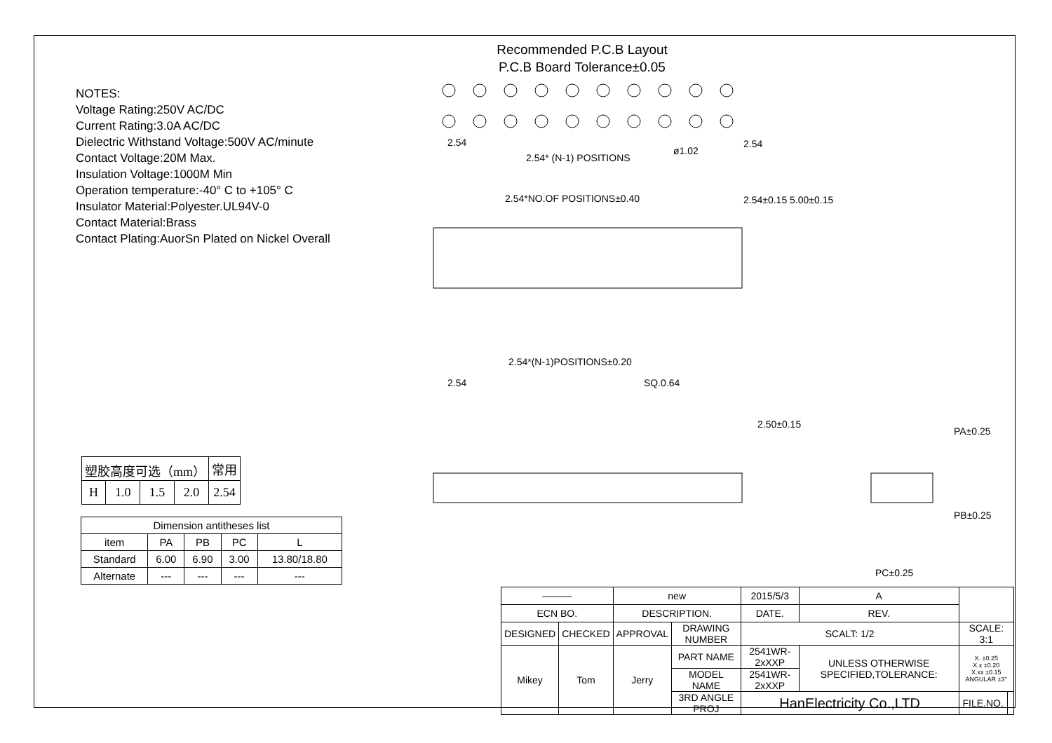Recommended P.C.B Layout
P.C.B Board Tolerance±0.05
NOTES:
Voltage Rating:250V AC/DC
Current Rating:3.0A AC/DC
Dielectric Withstand Voltage:500V AC/minute
Contact Voltage:20M Max.
Insulation Voltage:1000M Min
Operation temperature:-40° C to +105° C
Insulator Material:Polyester.UL94V-0
Contact Material:Brass
Contact Plating:AuorSn Plated on Nickel Overall
2.54
2.54* (N-1) POSITIONS
2.54*NO.OF POSITIONS±0.40
2.54*(N-1)POSITIONS±0.20
2.54
SQ.0.64
PC±0.25
ø1.02
2.54
2.54±0.15 5.00±0.15
2.50±0.15
PA±0.25
PB±0.25
| 塑胶高度可选（mm） | | | | 常用 |
| H | 1.0 | 1.5 | 2.0 | 2.54 |
| Dimension antitheses list | | | | |
| item | PA | PB | PC | L |
| Standard | 6.00 | 6.90 | 3.00 | 13.80/18.80 |
| Alternate | --- | --- | --- | --- |
| ——— | | new | | 2015/5/3 | A | | |
| ECN BO. | | DESCRIPTION. | | DATE. | REV. | | |
| DESIGNED | CHECKED | APPROVAL | DRAWING NUMBER | SCALT: 1/2 | | SCALE: 3:1 | |
| Mikey | Tom | Jerry | PART NAME | 2541WR-2xXXP | UNLESS OTHERWISE SPECIFIED,TOLERANCE: | X. ±0.25 X.x ±0.20 X.xx ±0.15 ANGULAR ±3° | |
| | | | MODEL NAME | 2541WR-2xXXP | | | |
| | | | 3RD ANGLE PROJ | HanElectricity Co.,LTD | | FILE.NO. | |